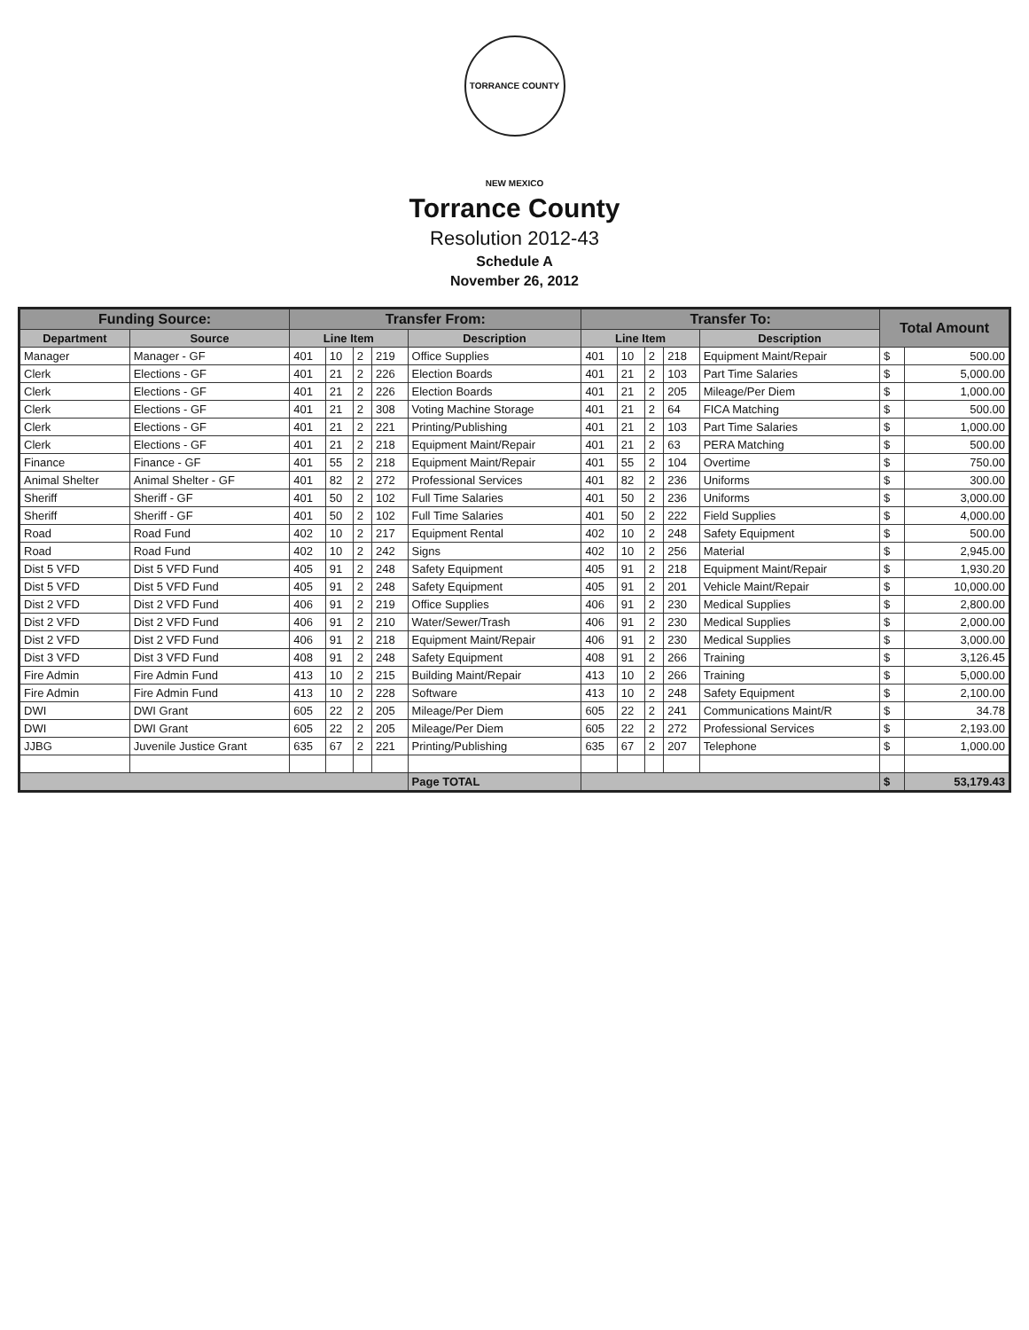TORRANCE COUNTY NEW MEXICO
Torrance County
Resolution 2012-43
Schedule A
November 26, 2012
| Funding Source: | | Transfer From: | | | | | Transfer To: | | | | | Total Amount | |
| --- | --- | --- | --- | --- | --- | --- | --- | --- | --- | --- | --- | --- | --- |
| Department | Source | Line Item | | | | Description | Line Item | | | | Description | | |
| Manager | Manager - GF | 401 | 10 | 2 | 219 | Office Supplies | 401 | 10 | 2 | 218 | Equipment Maint/Repair | $ | 500.00 |
| Clerk | Elections - GF | 401 | 21 | 2 | 226 | Election Boards | 401 | 21 | 2 | 103 | Part Time Salaries | $ | 5,000.00 |
| Clerk | Elections - GF | 401 | 21 | 2 | 226 | Election Boards | 401 | 21 | 2 | 205 | Mileage/Per Diem | $ | 1,000.00 |
| Clerk | Elections - GF | 401 | 21 | 2 | 308 | Voting Machine Storage | 401 | 21 | 2 | 64 | FICA Matching | $ | 500.00 |
| Clerk | Elections - GF | 401 | 21 | 2 | 221 | Printing/Publishing | 401 | 21 | 2 | 103 | Part Time Salaries | $ | 1,000.00 |
| Clerk | Elections - GF | 401 | 21 | 2 | 218 | Equipment Maint/Repair | 401 | 21 | 2 | 63 | PERA Matching | $ | 500.00 |
| Finance | Finance - GF | 401 | 55 | 2 | 218 | Equipment Maint/Repair | 401 | 55 | 2 | 104 | Overtime | $ | 750.00 |
| Animal Shelter | Animal Shelter - GF | 401 | 82 | 2 | 272 | Professional Services | 401 | 82 | 2 | 236 | Uniforms | $ | 300.00 |
| Sheriff | Sheriff - GF | 401 | 50 | 2 | 102 | Full Time Salaries | 401 | 50 | 2 | 236 | Uniforms | $ | 3,000.00 |
| Sheriff | Sheriff - GF | 401 | 50 | 2 | 102 | Full Time Salaries | 401 | 50 | 2 | 222 | Field Supplies | $ | 4,000.00 |
| Road | Road Fund | 402 | 10 | 2 | 217 | Equipment Rental | 402 | 10 | 2 | 248 | Safety Equipment | $ | 500.00 |
| Road | Road Fund | 402 | 10 | 2 | 242 | Signs | 402 | 10 | 2 | 256 | Material | $ | 2,945.00 |
| Dist 5 VFD | Dist 5 VFD Fund | 405 | 91 | 2 | 248 | Safety Equipment | 405 | 91 | 2 | 218 | Equipment Maint/Repair | $ | 1,930.20 |
| Dist 5 VFD | Dist 5 VFD Fund | 405 | 91 | 2 | 248 | Safety Equipment | 405 | 91 | 2 | 201 | Vehicle Maint/Repair | $ | 10,000.00 |
| Dist 2 VFD | Dist 2 VFD Fund | 406 | 91 | 2 | 219 | Office Supplies | 406 | 91 | 2 | 230 | Medical Supplies | $ | 2,800.00 |
| Dist 2 VFD | Dist 2 VFD Fund | 406 | 91 | 2 | 210 | Water/Sewer/Trash | 406 | 91 | 2 | 230 | Medical Supplies | $ | 2,000.00 |
| Dist 2 VFD | Dist 2 VFD Fund | 406 | 91 | 2 | 218 | Equipment Maint/Repair | 406 | 91 | 2 | 230 | Medical Supplies | $ | 3,000.00 |
| Dist 3 VFD | Dist 3 VFD Fund | 408 | 91 | 2 | 248 | Safety Equipment | 408 | 91 | 2 | 266 | Training | $ | 3,126.45 |
| Fire Admin | Fire Admin Fund | 413 | 10 | 2 | 215 | Building Maint/Repair | 413 | 10 | 2 | 266 | Training | $ | 5,000.00 |
| Fire Admin | Fire Admin Fund | 413 | 10 | 2 | 228 | Software | 413 | 10 | 2 | 248 | Safety Equipment | $ | 2,100.00 |
| DWI | DWI Grant | 605 | 22 | 2 | 205 | Mileage/Per Diem | 605 | 22 | 2 | 241 | Communications Maint/R | $ | 34.78 |
| DWI | DWI Grant | 605 | 22 | 2 | 205 | Mileage/Per Diem | 605 | 22 | 2 | 272 | Professional Services | $ | 2,193.00 |
| JJBG | Juvenile Justice Grant | 635 | 67 | 2 | 221 | Printing/Publishing | 635 | 67 | 2 | 207 | Telephone | $ | 1,000.00 |
| | | | | | | Page TOTAL | | | | | | $ | 53,179.43 |